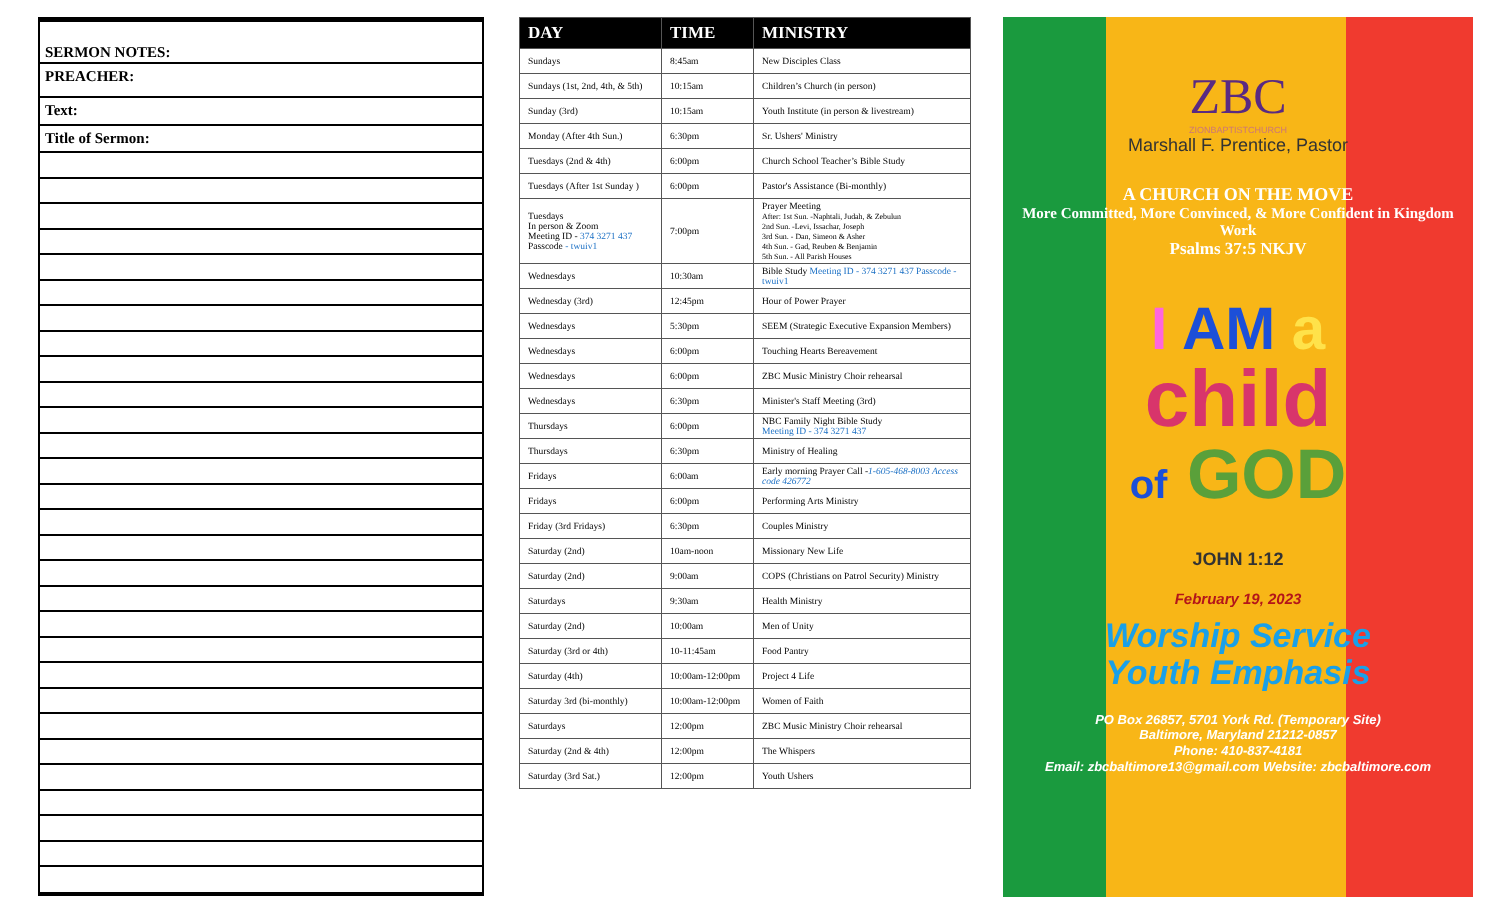SERMON NOTES:
PREACHER:
Text:
Title of Sermon:
| DAY | TIME | MINISTRY |
| --- | --- | --- |
| Sundays | 8:45am | New Disciples Class |
| Sundays (1st, 2nd, 4th, & 5th) | 10:15am | Children’s Church (in person) |
| Sunday (3rd) | 10:15am | Youth Institute (in person & livestream) |
| Monday (After 4th Sun.) | 6:30pm | Sr. Ushers' Ministry |
| Tuesdays (2nd & 4th) | 6:00pm | Church School Teacher’s Bible Study |
| Tuesdays (After 1st Sunday ) | 6:00pm | Pastor's Assistance (Bi-monthly) |
| Tuesdays In person & Zoom Meeting ID - 374 3271 437 Passcode - twuiv1 | 7:00pm | Prayer Meeting After: 1st Sun. -Naphtali, Judah, & Zebulun 2nd Sun. -Levi, Issachar, Joseph 3rd Sun. - Dan, Simeon & Asher 4th Sun. - Gad, Reuben & Benjamin 5th Sun. - All Parish Houses |
| Wednesdays | 10:30am | Bible Study Meeting ID - 374 3271 437 Passcode - twuiv1 |
| Wednesday (3rd) | 12:45pm | Hour of Power Prayer |
| Wednesdays | 5:30pm | SEEM (Strategic Executive Expansion Members) |
| Wednesdays | 6:00pm | Touching Hearts Bereavement |
| Wednesdays | 6:00pm | ZBC Music Ministry Choir rehearsal |
| Wednesdays | 6:30pm | Minister's Staff Meeting (3rd) |
| Thursdays | 6:00pm | NBC Family Night Bible Study Meeting ID - 374 3271 437 |
| Thursdays | 6:30pm | Ministry of Healing |
| Fridays | 6:00am | Early morning Prayer Call - 1-605-468-8003 Access code 426772 |
| Fridays | 6:00pm | Performing Arts Ministry |
| Friday (3rd Fridays) | 6:30pm | Couples Ministry |
| Saturday (2nd) | 10am-noon | Missionary New Life |
| Saturday (2nd) | 9:00am | COPS (Christians on Patrol Security) Ministry |
| Saturdays | 9:30am | Health Ministry |
| Saturday (2nd) | 10:00am | Men of Unity |
| Saturday (3rd or 4th) | 10-11:45am | Food Pantry |
| Saturday (4th) | 10:00am-12:00pm | Project 4 Life |
| Saturday 3rd (bi-monthly) | 10:00am-12:00pm | Women of Faith |
| Saturdays | 12:00pm | ZBC Music Ministry Choir rehearsal |
| Saturday (2nd & 4th) | 12:00pm | The Whispers |
| Saturday (3rd Sat.) | 12:00pm | Youth Ushers |
ZBC
ZIONBAPTISTCHURCH
Marshall F. Prentice, Pastor
A CHURCH ON THE MOVE
More Committed, More Convinced, & More Confident in Kingdom Work
Psalms 37:5 NKJV
I AM a
child
of GOD
JOHN 1:12
February 19, 2023
Worship Service
Youth Emphasis
PO Box 26857, 5701 York Rd. (Temporary Site)
Baltimore, Maryland 21212-0857
Phone: 410-837-4181
Email: zbcbaltimore13@gmail.com Website: zbcbaltimore.com